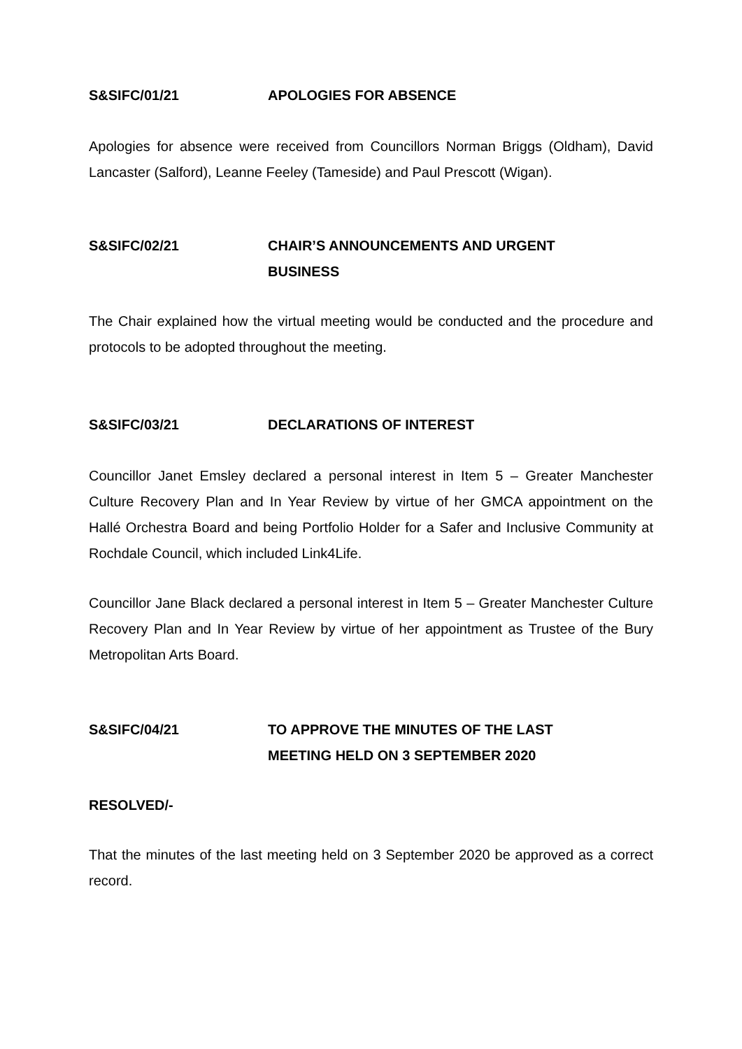S&SIFC/01/21 APOLOGIES FOR ABSENCE
Apologies for absence were received from Councillors Norman Briggs (Oldham), David Lancaster (Salford), Leanne Feeley (Tameside) and Paul Prescott (Wigan).
S&SIFC/02/21 CHAIR’S ANNOUNCEMENTS AND URGENT
BUSINESS
The Chair explained how the virtual meeting would be conducted and the procedure and protocols to be adopted throughout the meeting.
S&SIFC/03/21 DECLARATIONS OF INTEREST
Councillor Janet Emsley declared a personal interest in Item 5 – Greater Manchester Culture Recovery Plan and In Year Review by virtue of her GMCA appointment on the Hallé Orchestra Board and being Portfolio Holder for a Safer and Inclusive Community at Rochdale Council, which included Link4Life.
Councillor Jane Black declared a personal interest in Item 5 – Greater Manchester Culture Recovery Plan and In Year Review by virtue of her appointment as Trustee of the Bury Metropolitan Arts Board.
S&SIFC/04/21 TO APPROVE THE MINUTES OF THE LAST
MEETING HELD ON 3 SEPTEMBER 2020
RESOLVED/-
That the minutes of the last meeting held on 3 September 2020 be approved as a correct record.